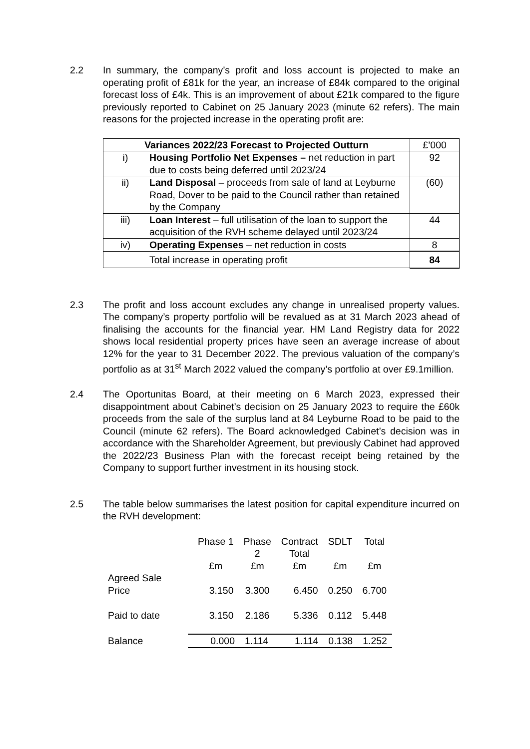2.2 In summary, the company’s profit and loss account is projected to make an operating profit of £81k for the year, an increase of £84k compared to the original forecast loss of £4k. This is an improvement of about £21k compared to the figure previously reported to Cabinet on 25 January 2023 (minute 62 refers). The main reasons for the projected increase in the operating profit are:
| Variances 2022/23 Forecast to Projected Outturn | | £’000 |
| i) | Housing Portfolio Net Expenses – net reduction in part due to costs being deferred until 2023/24 | 92 |
| ii) | Land Disposal – proceeds from sale of land at Leyburne Road, Dover to be paid to the Council rather than retained by the Company | (60) |
| iii) | Loan Interest – full utilisation of the loan to support the acquisition of the RVH scheme delayed until 2023/24 | 44 |
| iv) | Operating Expenses – net reduction in costs | 8 |
| | Total increase in operating profit | 84 |
2.3 The profit and loss account excludes any change in unrealised property values. The company’s property portfolio will be revalued as at 31 March 2023 ahead of finalising the accounts for the financial year. HM Land Registry data for 2022 shows local residential property prices have seen an average increase of about 12% for the year to 31 December 2022. The previous valuation of the company’s portfolio as at 31<sup>st</sup> March 2022 valued the company’s portfolio at over £9.1million.
2.4 The Oportunitas Board, at their meeting on 6 March 2023, expressed their disappointment about Cabinet’s decision on 25 January 2023 to require the £60k proceeds from the sale of the surplus land at 84 Leyburne Road to be paid to the Council (minute 62 refers). The Board acknowledged Cabinet’s decision was in accordance with the Shareholder Agreement, but previously Cabinet had approved the 2022/23 Business Plan with the forecast receipt being retained by the Company to support further investment in its housing stock.
2.5 The table below summarises the latest position for capital expenditure incurred on the RVH development:
| | Phase 1 | Phase 2 | Contract Total | SDLT | Total |
| | £m | £m | £m | £m | £m |
| Agreed Sale Price | 3.150 | 3.300 | 6.450 | 0.250 | 6.700 |
| Paid to date | 3.150 | 2.186 | 5.336 | 0.112 | 5.448 |
| Balance | | | | | |
| 0.000 | 1.114 | 1.114 | 0.138 | 1.252 |